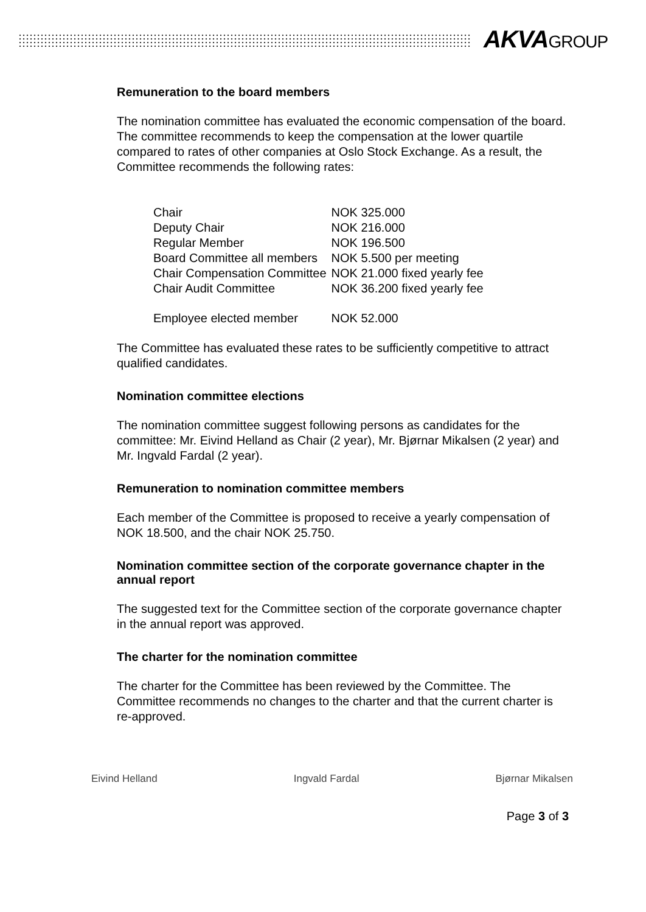AKVAGROUP
Remuneration to the board members
The nomination committee has evaluated the economic compensation of the board. The committee recommends to keep the compensation at the lower quartile compared to rates of other companies at Oslo Stock Exchange. As a result, the Committee recommends the following rates:
| Chair | NOK 325.000 |
| Deputy Chair | NOK 216.000 |
| Regular Member | NOK 196.500 |
| Board Committee all members | NOK 5.500 per meeting |
| Chair Compensation Committee | NOK 21.000 fixed yearly fee |
| Chair Audit Committee | NOK 36.200 fixed yearly fee |
| Employee elected member | NOK 52.000 |
The Committee has evaluated these rates to be sufficiently competitive to attract qualified candidates.
Nomination committee elections
The nomination committee suggest following persons as candidates for the committee: Mr. Eivind Helland as Chair (2 year), Mr. Bjørnar Mikalsen (2 year) and Mr. Ingvald Fardal (2 year).
Remuneration to nomination committee members
Each member of the Committee is proposed to receive a yearly compensation of NOK 18.500, and the chair NOK 25.750.
Nomination committee section of the corporate governance chapter in the annual report
The suggested text for the Committee section of the corporate governance chapter in the annual report was approved.
The charter for the nomination committee
The charter for the Committee has been reviewed by the Committee. The Committee recommends no changes to the charter and that the current charter is re-approved.
Eivind Helland Ingvald Fardal Bjørnar Mikalsen
Page 3 of 3